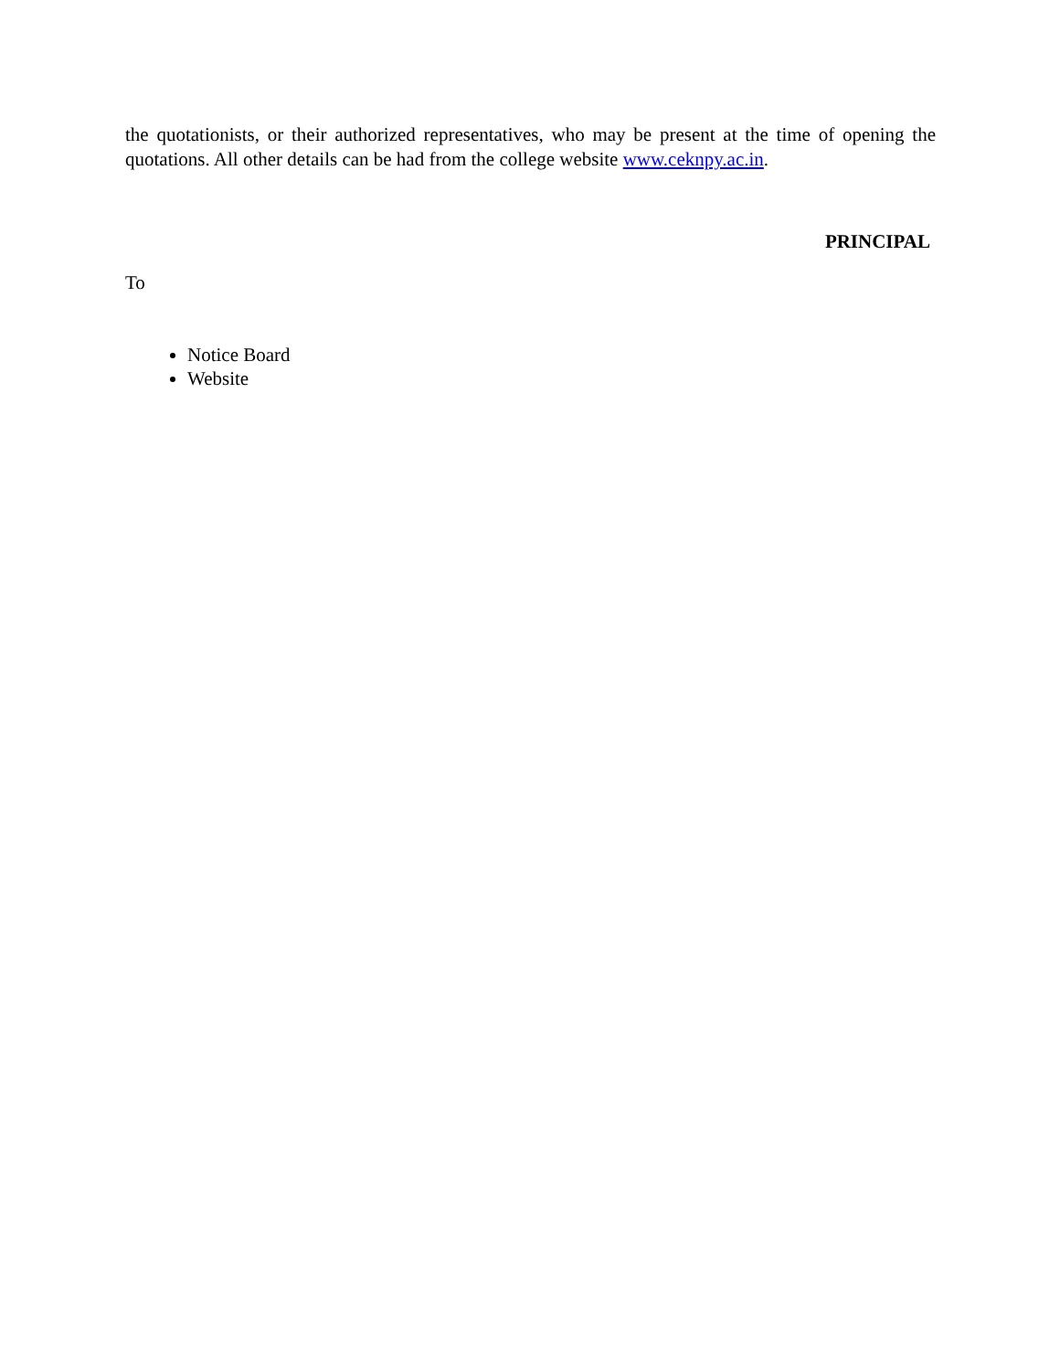the quotationists, or their authorized representatives, who may be present at the time of opening the quotations. All other details can be had from the college website www.ceknpy.ac.in.
PRINCIPAL
To
Notice Board
Website